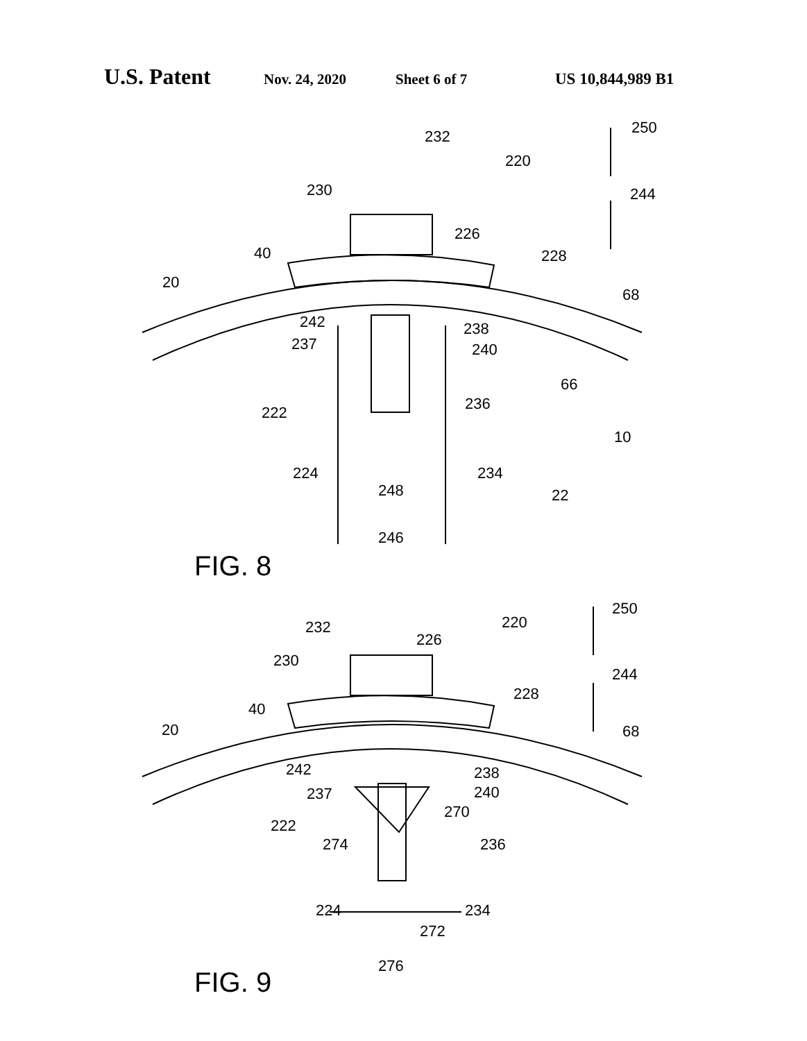U.S. Patent Nov. 24, 2020 Sheet 6 of 7 US 10,844,989 B1
232
220
250
230
244
226
40
228
20
68
242
238
237
240
66
236
222
10
224
234
248
22
246
FIG. 8
232
220
250
226
230
244
228
40
20
68
242
238
237
240
270
222
274
236
224
234
272
276
FIG. 9